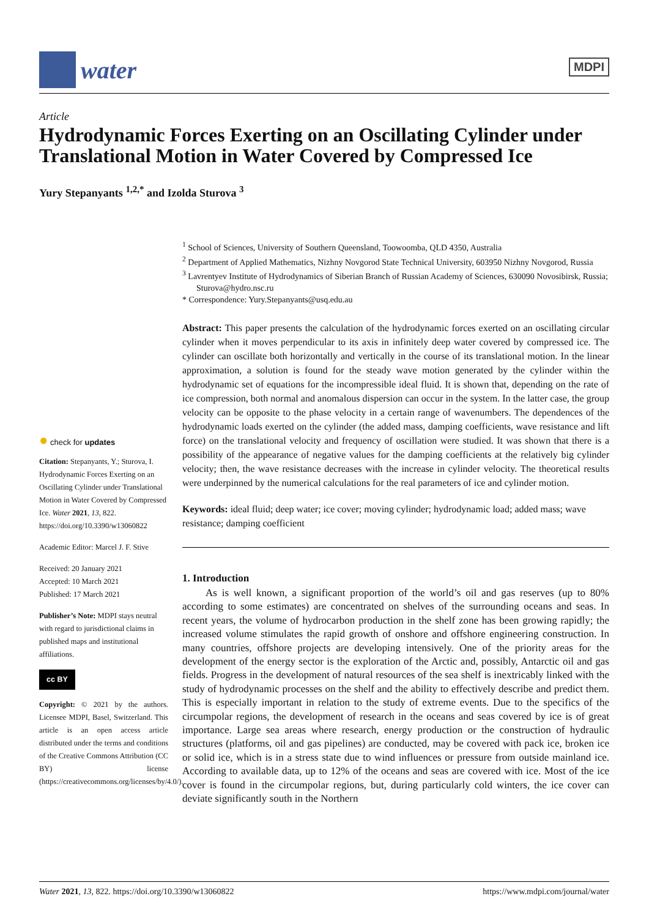water
MDPI
Article
Hydrodynamic Forces Exerting on an Oscillating Cylinder under Translational Motion in Water Covered by Compressed Ice
Yury Stepanyants <sup>1,2,*</sup> and Izolda Sturova <sup>3</sup>
<sup>1</sup> School of Sciences, University of Southern Queensland, Toowoomba, QLD 4350, Australia
<sup>2</sup> Department of Applied Mathematics, Nizhny Novgorod State Technical University, 603950 Nizhny Novgorod, Russia
<sup>3</sup> Lavrentyev Institute of Hydrodynamics of Siberian Branch of Russian Academy of Sciences, 630090 Novosibirsk, Russia; Sturova@hydro.nsc.ru
* Correspondence: Yury.Stepanyants@usq.edu.au
Abstract: This paper presents the calculation of the hydrodynamic forces exerted on an oscillating circular cylinder when it moves perpendicular to its axis in infinitely deep water covered by compressed ice. The cylinder can oscillate both horizontally and vertically in the course of its translational motion. In the linear approximation, a solution is found for the steady wave motion generated by the cylinder within the hydrodynamic set of equations for the incompressible ideal fluid. It is shown that, depending on the rate of ice compression, both normal and anomalous dispersion can occur in the system. In the latter case, the group velocity can be opposite to the phase velocity in a certain range of wavenumbers. The dependences of the hydrodynamic loads exerted on the cylinder (the added mass, damping coefficients, wave resistance and lift force) on the translational velocity and frequency of oscillation were studied. It was shown that there is a possibility of the appearance of negative values for the damping coefficients at the relatively big cylinder velocity; then, the wave resistance decreases with the increase in cylinder velocity. The theoretical results were underpinned by the numerical calculations for the real parameters of ice and cylinder motion.
Keywords: ideal fluid; deep water; ice cover; moving cylinder; hydrodynamic load; added mass; wave resistance; damping coefficient
1. Introduction
As is well known, a significant proportion of the world’s oil and gas reserves (up to 80% according to some estimates) are concentrated on shelves of the surrounding oceans and seas. In recent years, the volume of hydrocarbon production in the shelf zone has been growing rapidly; the increased volume stimulates the rapid growth of onshore and offshore engineering construction. In many countries, offshore projects are developing intensively. One of the priority areas for the development of the energy sector is the exploration of the Arctic and, possibly, Antarctic oil and gas fields. Progress in the development of natural resources of the sea shelf is inextricably linked with the study of hydrodynamic processes on the shelf and the ability to effectively describe and predict them. This is especially important in relation to the study of extreme events. Due to the specifics of the circumpolar regions, the development of research in the oceans and seas covered by ice is of great importance. Large sea areas where research, energy production or the construction of hydraulic structures (platforms, oil and gas pipelines) are conducted, may be covered with pack ice, broken ice or solid ice, which is in a stress state due to wind influences or pressure from outside mainland ice. According to available data, up to 12% of the oceans and seas are covered with ice. Most of the ice cover is found in the circumpolar regions, but, during particularly cold winters, the ice cover can deviate significantly south in the Northern
● check for updates
Citation: Stepanyants, Y.; Sturova, I. Hydrodynamic Forces Exerting on an Oscillating Cylinder under Translational Motion in Water Covered by Compressed Ice. Water 2021, 13, 822. https://doi.org/10.3390/w13060822
Academic Editor: Marcel J. F. Stive
Received: 20 January 2021
Accepted: 10 March 2021
Published: 17 March 2021
Publisher’s Note: MDPI stays neutral with regard to jurisdictional claims in published maps and institutional affiliations.
cc BY
Copyright: © 2021 by the authors. Licensee MDPI, Basel, Switzerland. This article is an open access article distributed under the terms and conditions of the Creative Commons Attribution (CC BY) license (https://creativecommons.org/licenses/by/4.0/).
Water 2021, 13, 822. https://doi.org/10.3390/w13060822 https://www.mdpi.com/journal/water